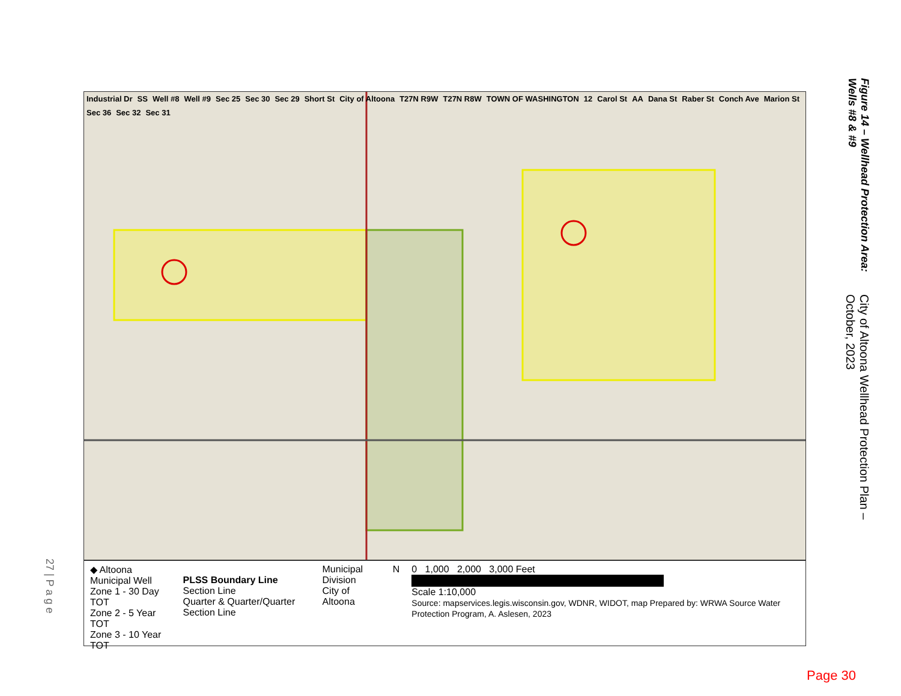City of Altoona Wellhead Protection Plan – October, 2023
Figure 14 – Wellhead Protection Area: Wells #8 & #9
Industrial Dr SS Well #8 Well #9 Sec 25 Sec 30 Sec 29 Short St City of Altoona T27N R9W T27N R8W TOWN OF WASHINGTON 12 Carol St AA Dana St Raber St Conch Ave Marion St Sec 36 Sec 32 Sec 31
◆ Altoona Municipal Well
Zone 1 - 30 Day TOT
Zone 2 - 5 Year TOT
Zone 3 - 10 Year TOT
PLSS Boundary Line
Section Line
Quarter & Quarter/Quarter Section Line
Municipal Division
City of Altoona
N 0 1,000 2,000 3,000 Feet
Scale 1:10,000
Source: mapservices.legis.wisconsin.gov, WDNR, WIDOT, map Prepared by: WRWA Source Water Protection Program, A. Aslesen, 2023
27 | P a g e
Page 30